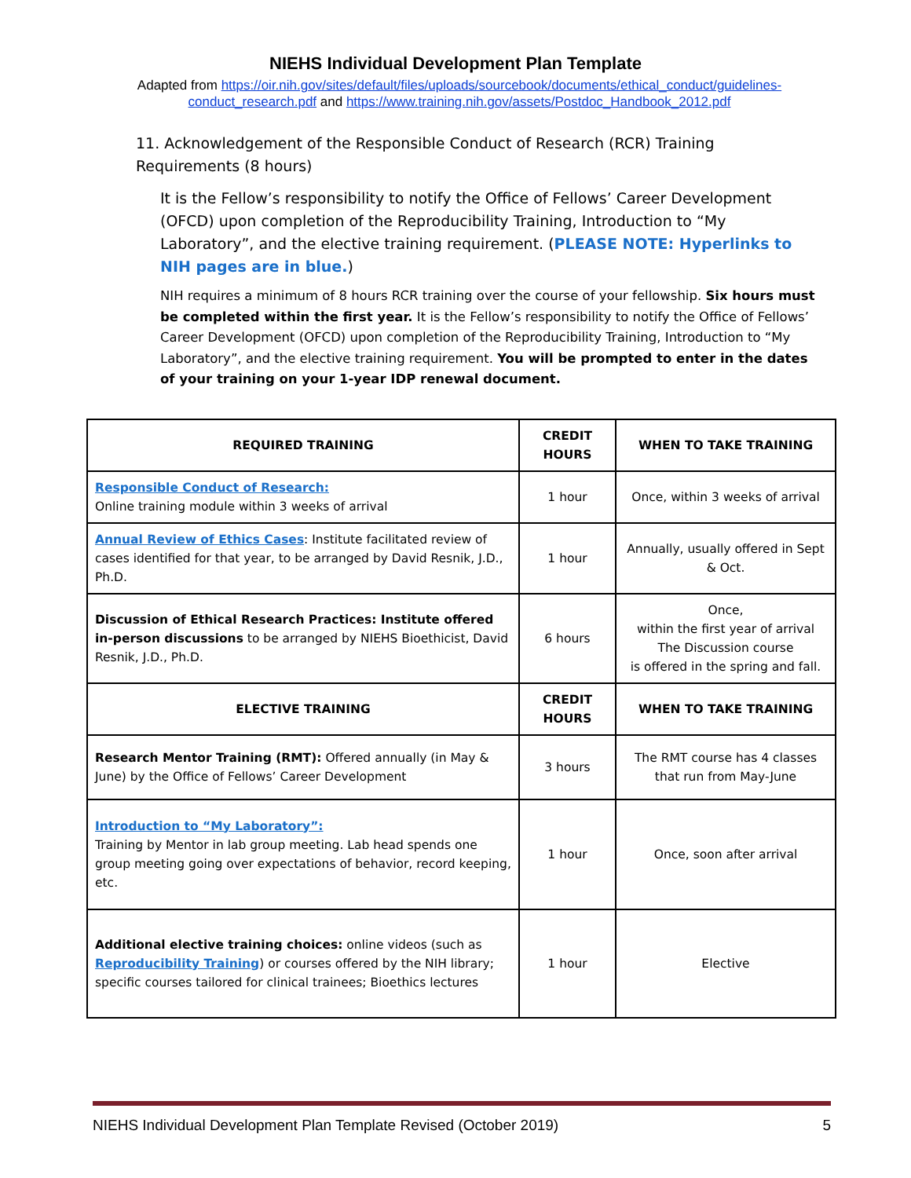NIEHS Individual Development Plan Template
Adapted from https://oir.nih.gov/sites/default/files/uploads/sourcebook/documents/ethical_conduct/guidelines-conduct_research.pdf and https://www.training.nih.gov/assets/Postdoc_Handbook_2012.pdf
11. Acknowledgement of the Responsible Conduct of Research (RCR) Training Requirements (8 hours)
It is the Fellow’s responsibility to notify the Office of Fellows’ Career Development (OFCD) upon completion of the Reproducibility Training, Introduction to “My Laboratory”, and the elective training requirement. (PLEASE NOTE: Hyperlinks to NIH pages are in blue.)
NIH requires a minimum of 8 hours RCR training over the course of your fellowship. Six hours must be completed within the first year. It is the Fellow’s responsibility to notify the Office of Fellows’ Career Development (OFCD) upon completion of the Reproducibility Training, Introduction to “My Laboratory”, and the elective training requirement. You will be prompted to enter in the dates of your training on your 1-year IDP renewal document.
| REQUIRED TRAINING | CREDIT HOURS | WHEN TO TAKE TRAINING |
| --- | --- | --- |
| Responsible Conduct of Research: Online training module within 3 weeks of arrival | 1 hour | Once, within 3 weeks of arrival |
| Annual Review of Ethics Cases : Institute facilitated review of cases identified for that year, to be arranged by David Resnik, J.D., Ph.D. | 1 hour | Annually, usually offered in Sept & Oct. |
| Discussion of Ethical Research Practices: Institute offered in-person discussions to be arranged by NIEHS Bioethicist, David Resnik, J.D., Ph.D. | 6 hours | Once, within the first year of arrival The Discussion course is offered in the spring and fall. |
| ELECTIVE TRAINING | CREDIT HOURS | WHEN TO TAKE TRAINING |
| Research Mentor Training (RMT): Offered annually (in May & June) by the Office of Fellows’ Career Development | 3 hours | The RMT course has 4 classes that run from May-June |
| Introduction to “My Laboratory”: Training by Mentor in lab group meeting. Lab head spends one group meeting going over expectations of behavior, record keeping, etc. | 1 hour | Once, soon after arrival |
| Additional elective training choices: online videos (such as Reproducibility Training ) or courses offered by the NIH library; specific courses tailored for clinical trainees; Bioethics lectures | 1 hour | Elective |
NIEHS Individual Development Plan Template Revised (October 2019) 5